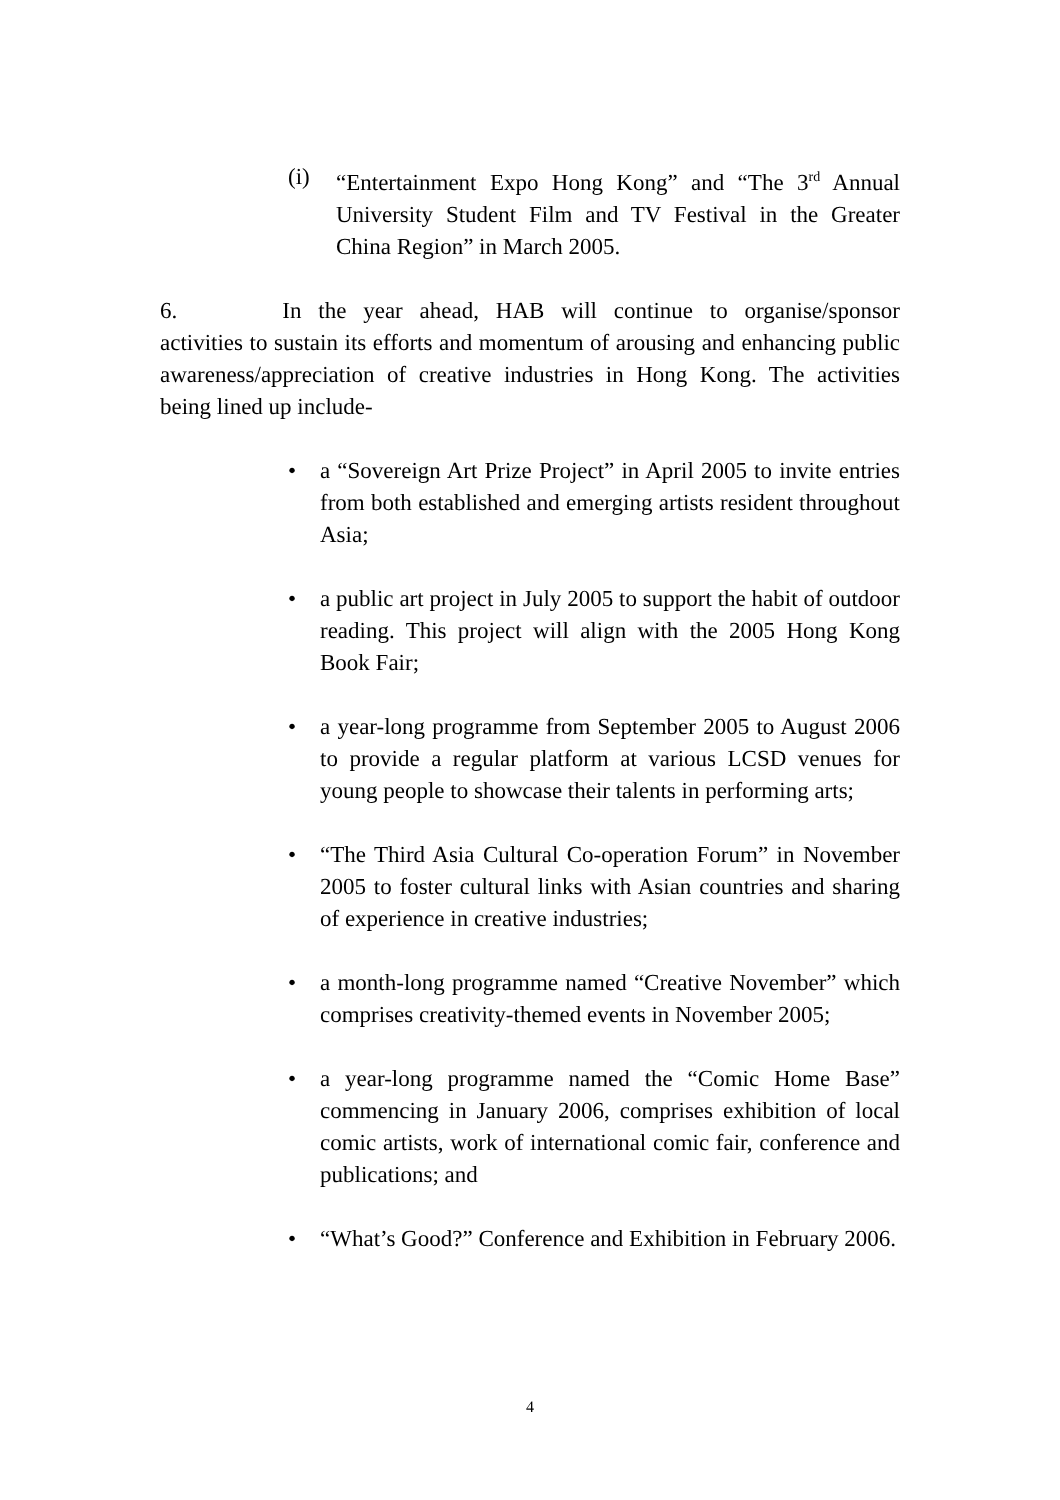(i) “Entertainment Expo Hong Kong” and “The 3<sup>rd</sup> Annual University Student Film and TV Festival in the Greater China Region” in March 2005.
6. In the year ahead, HAB will continue to organise/sponsor activities to sustain its efforts and momentum of arousing and enhancing public awareness/appreciation of creative industries in Hong Kong. The activities being lined up include-
• a “Sovereign Art Prize Project” in April 2005 to invite entries from both established and emerging artists resident throughout Asia;
• a public art project in July 2005 to support the habit of outdoor reading. This project will align with the 2005 Hong Kong Book Fair;
• a year-long programme from September 2005 to August 2006 to provide a regular platform at various LCSD venues for young people to showcase their talents in performing arts;
• “The Third Asia Cultural Co-operation Forum” in November 2005 to foster cultural links with Asian countries and sharing of experience in creative industries;
• a month-long programme named “Creative November” which comprises creativity-themed events in November 2005;
• a year-long programme named the “Comic Home Base” commencing in January 2006, comprises exhibition of local comic artists, work of international comic fair, conference and publications; and
• “What’s Good?” Conference and Exhibition in February 2006.
4